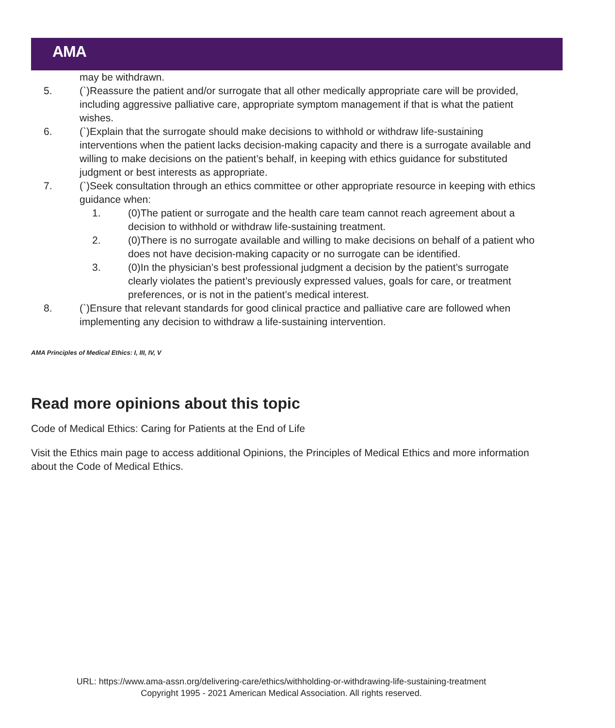AMA
may be withdrawn.
5. (`)Reassure the patient and/or surrogate that all other medically appropriate care will be provided, including aggressive palliative care, appropriate symptom management if that is what the patient wishes.
6. (`)Explain that the surrogate should make decisions to withhold or withdraw life-sustaining interventions when the patient lacks decision-making capacity and there is a surrogate available and willing to make decisions on the patient’s behalf, in keeping with ethics guidance for substituted judgment or best interests as appropriate.
7. (`)Seek consultation through an ethics committee or other appropriate resource in keeping with ethics guidance when:
1. (0)The patient or surrogate and the health care team cannot reach agreement about a decision to withhold or withdraw life-sustaining treatment.
2. (0)There is no surrogate available and willing to make decisions on behalf of a patient who does not have decision-making capacity or no surrogate can be identified.
3. (0)In the physician’s best professional judgment a decision by the patient’s surrogate clearly violates the patient’s previously expressed values, goals for care, or treatment preferences, or is not in the patient’s medical interest.
8. (`)Ensure that relevant standards for good clinical practice and palliative care are followed when implementing any decision to withdraw a life-sustaining intervention.
AMA Principles of Medical Ethics: I, III, IV, V
Read more opinions about this topic
Code of Medical Ethics: Caring for Patients at the End of Life
Visit the Ethics main page to access additional Opinions, the Principles of Medical Ethics and more information about the Code of Medical Ethics.
URL: https://www.ama-assn.org/delivering-care/ethics/withholding-or-withdrawing-life-sustaining-treatment
Copyright 1995 - 2021 American Medical Association. All rights reserved.